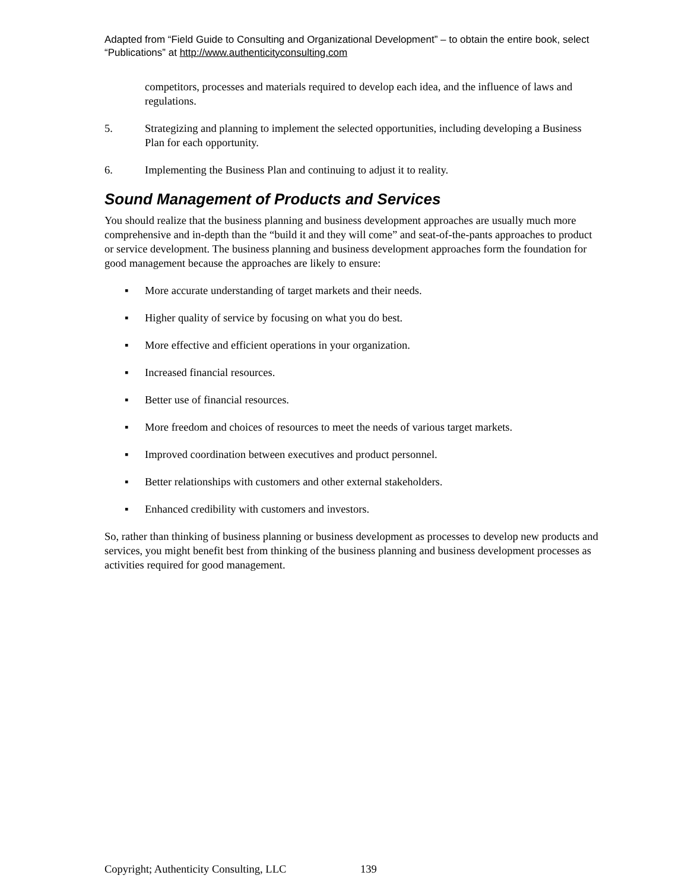Adapted from “Field Guide to Consulting and Organizational Development” – to obtain the entire book, select “Publications” at http://www.authenticityconsulting.com
competitors, processes and materials required to develop each idea, and the influence of laws and regulations.
5. Strategizing and planning to implement the selected opportunities, including developing a Business Plan for each opportunity.
6. Implementing the Business Plan and continuing to adjust it to reality.
Sound Management of Products and Services
You should realize that the business planning and business development approaches are usually much more comprehensive and in-depth than the “build it and they will come” and seat-of-the-pants approaches to product or service development. The business planning and business development approaches form the foundation for good management because the approaches are likely to ensure:
▪ More accurate understanding of target markets and their needs.
▪ Higher quality of service by focusing on what you do best.
▪ More effective and efficient operations in your organization.
▪ Increased financial resources.
▪ Better use of financial resources.
▪ More freedom and choices of resources to meet the needs of various target markets.
▪ Improved coordination between executives and product personnel.
▪ Better relationships with customers and other external stakeholders.
▪ Enhanced credibility with customers and investors.
So, rather than thinking of business planning or business development as processes to develop new products and services, you might benefit best from thinking of the business planning and business development processes as activities required for good management.
Copyright; Authenticity Consulting, LLC 139